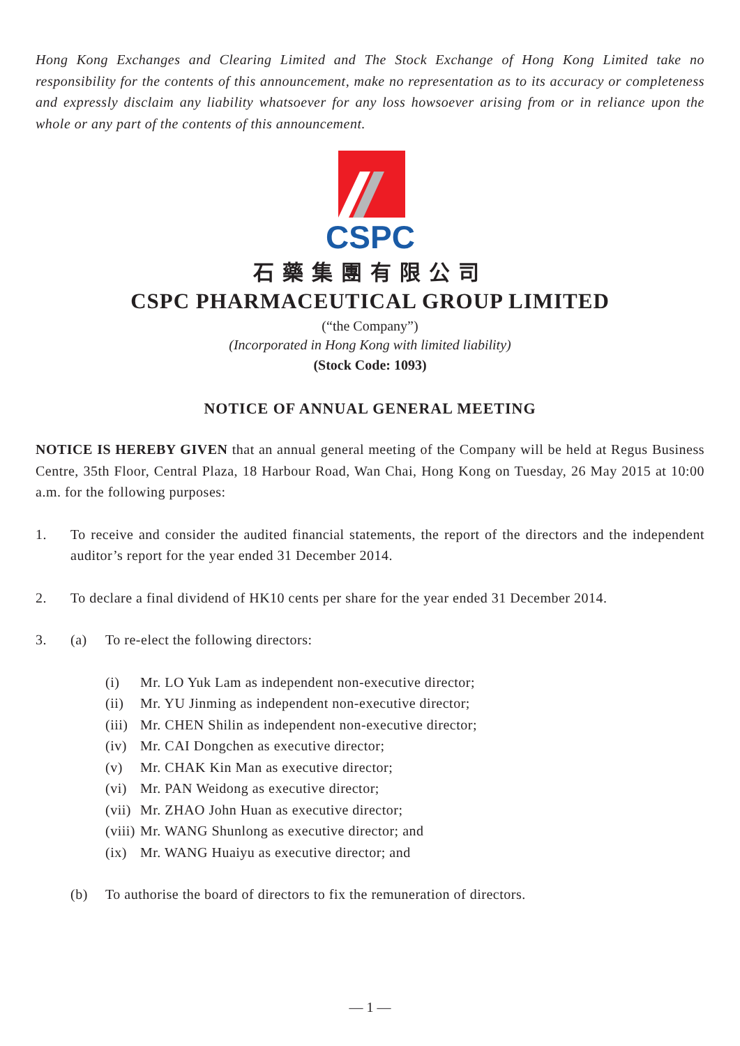Hong Kong Exchanges and Clearing Limited and The Stock Exchange of Hong Kong Limited take no responsibility for the contents of this announcement, make no representation as to its accuracy or completeness and expressly disclaim any liability whatsoever for any loss howsoever arising from or in reliance upon the whole or any part of the contents of this announcement.
CSPC
石藥集團有限公司
CSPC PHARMACEUTICAL GROUP LIMITED
(“the Company”)
(Incorporated in Hong Kong with limited liability)
(Stock Code: 1093)
NOTICE OF ANNUAL GENERAL MEETING
NOTICE IS HEREBY GIVEN that an annual general meeting of the Company will be held at Regus Business Centre, 35th Floor, Central Plaza, 18 Harbour Road, Wan Chai, Hong Kong on Tuesday, 26 May 2015 at 10:00 a.m. for the following purposes:
1.
To receive and consider the audited financial statements, the report of the directors and the independent auditor’s report for the year ended 31 December 2014.
2. To declare a final dividend of HK10 cents per share for the year ended 31 December 2014.
3. (a) To re-elect the following directors:
(i) Mr. LO Yuk Lam as independent non-executive director;
(ii) Mr. YU Jinming as independent non-executive director;
(iii) Mr. CHEN Shilin as independent non-executive director;
(iv) Mr. CAI Dongchen as executive director;
(v) Mr. CHAK Kin Man as executive director;
(vi) Mr. PAN Weidong as executive director;
(vii) Mr. ZHAO John Huan as executive director;
(viii) Mr. WANG Shunlong as executive director; and
(ix) Mr. WANG Huaiyu as executive director; and
(b) To authorise the board of directors to fix the remuneration of directors.
— 1 —